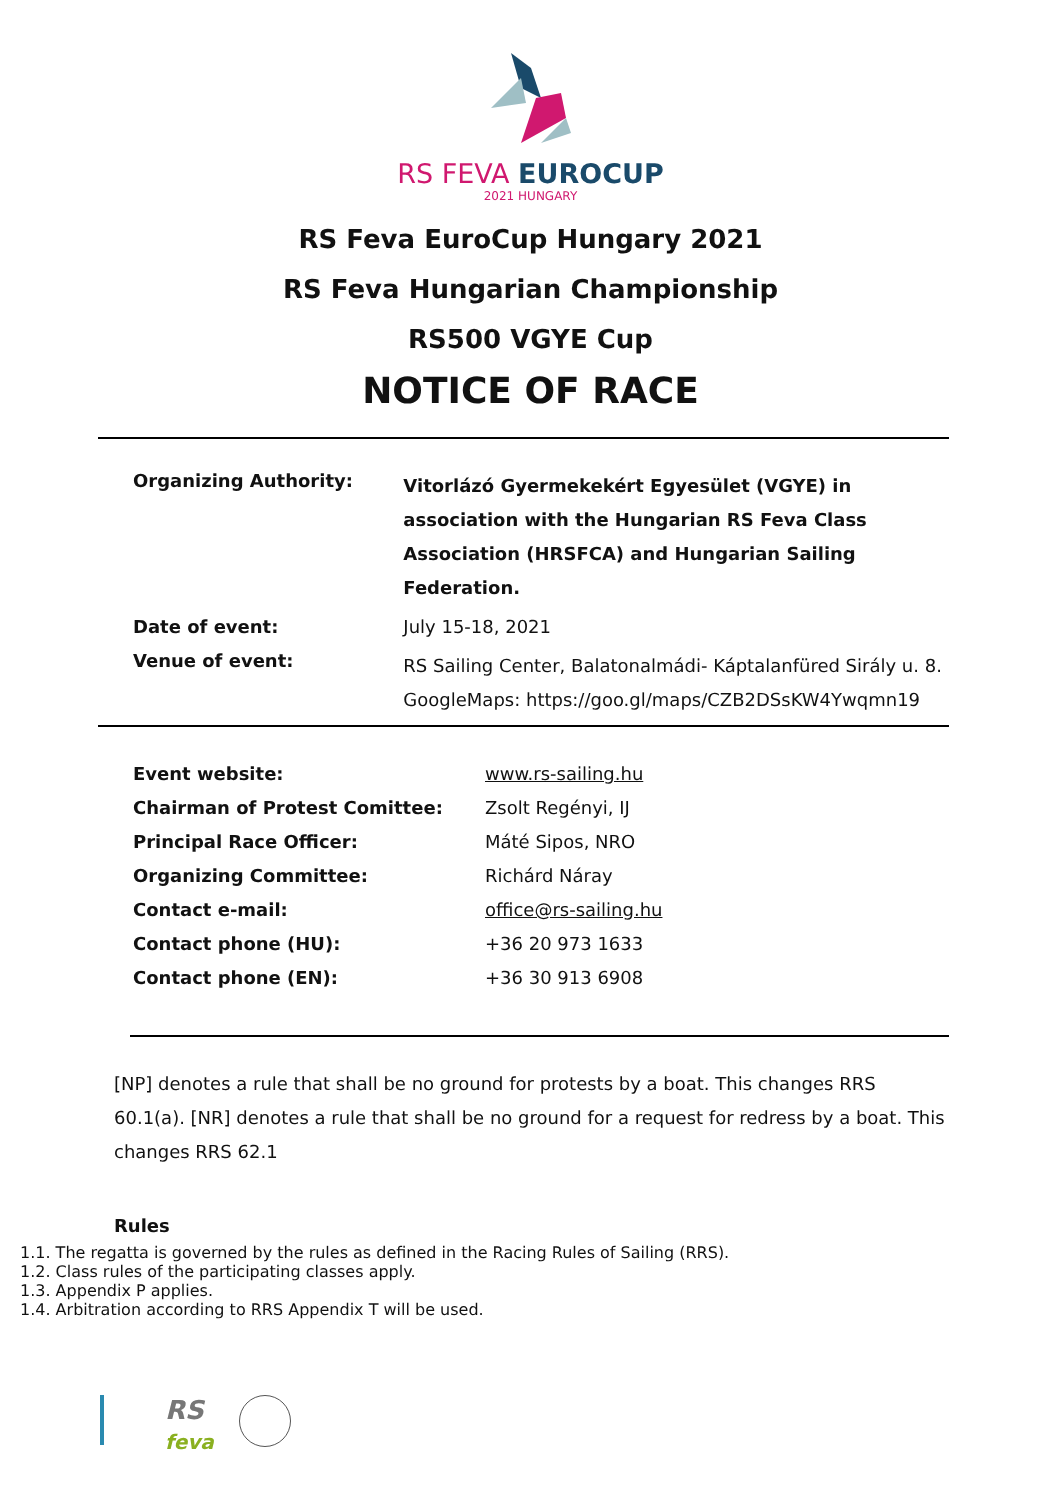RS FEVA EUROCUP
2021 HUNGARY
RS Feva EuroCup Hungary 2021
RS Feva Hungarian Championship
RS500 VGYE Cup
NOTICE OF RACE
| Organizing Authority: | Vitorlázó Gyermekekért Egyesület (VGYE) in association with the Hungarian RS Feva Class Association (HRSFCA) and Hungarian Sailing Federation. |
| Date of event: | July 15-18, 2021 |
| Venue of event: | RS Sailing Center, Balatonalmádi- Káptalanfüred Sirály u. 8. GoogleMaps: https://goo.gl/maps/CZB2DSsKW4Ywqmn19 |
| Event website: | www.rs-sailing.hu |
| Chairman of Protest Comittee: | Zsolt Regényi, IJ |
| Principal Race Officer: | Máté Sipos, NRO |
| Organizing Committee: | Richárd Náray |
| Contact e-mail: | office@rs-sailing.hu |
| Contact phone (HU): | +36 20 973 1633 |
| Contact phone (EN): | +36 30 913 6908 |
[NP] denotes a rule that shall be no ground for protests by a boat. This changes RRS 60.1(a). [NR] denotes a rule that shall be no ground for a request for redress by a boat. This changes RRS 62.1
Rules
1.1. The regatta is governed by the rules as defined in the Racing Rules of Sailing (RRS).
1.2. Class rules of the participating classes apply.
1.3. Appendix P applies.
1.4. Arbitration according to RRS Appendix T will be used.
RS
feva